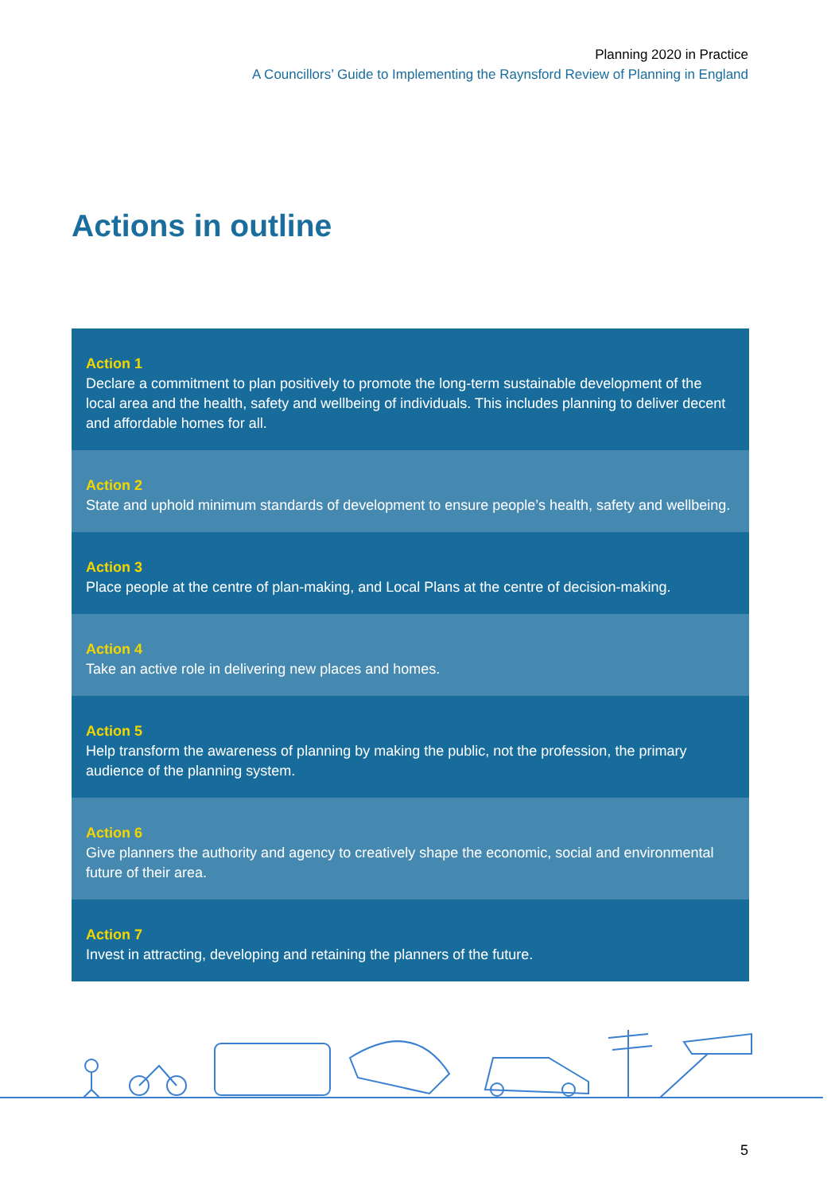Planning 2020 in Practice
A Councillors’ Guide to Implementing the Raynsford Review of Planning in England
Actions in outline
Action 1
Declare a commitment to plan positively to promote the long-term sustainable development of the local area and the health, safety and wellbeing of individuals. This includes planning to deliver decent and affordable homes for all.
Action 2
State and uphold minimum standards of development to ensure people’s health, safety and wellbeing.
Action 3
Place people at the centre of plan-making, and Local Plans at the centre of decision-making.
Action 4
Take an active role in delivering new places and homes.
Action 5
Help transform the awareness of planning by making the public, not the profession, the primary audience of the planning system.
Action 6
Give planners the authority and agency to creatively shape the economic, social and environmental future of their area.
Action 7
Invest in attracting, developing and retaining the planners of the future.
5